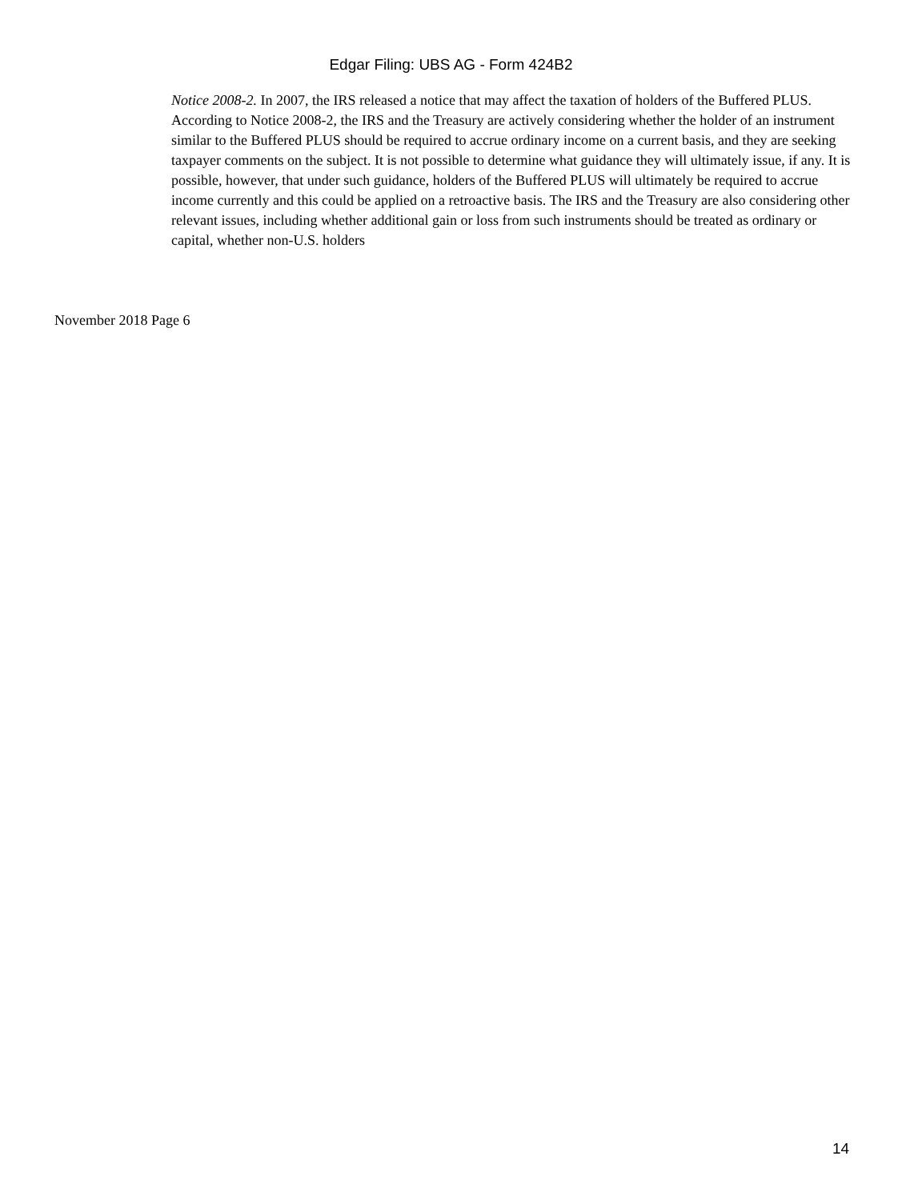Edgar Filing: UBS AG - Form 424B2
Notice 2008-2. In 2007, the IRS released a notice that may affect the taxation of holders of the Buffered PLUS. According to Notice 2008-2, the IRS and the Treasury are actively considering whether the holder of an instrument similar to the Buffered PLUS should be required to accrue ordinary income on a current basis, and they are seeking taxpayer comments on the subject. It is not possible to determine what guidance they will ultimately issue, if any. It is possible, however, that under such guidance, holders of the Buffered PLUS will ultimately be required to accrue income currently and this could be applied on a retroactive basis. The IRS and the Treasury are also considering other relevant issues, including whether additional gain or loss from such instruments should be treated as ordinary or capital, whether non-U.S. holders
November 2018 Page 6
14